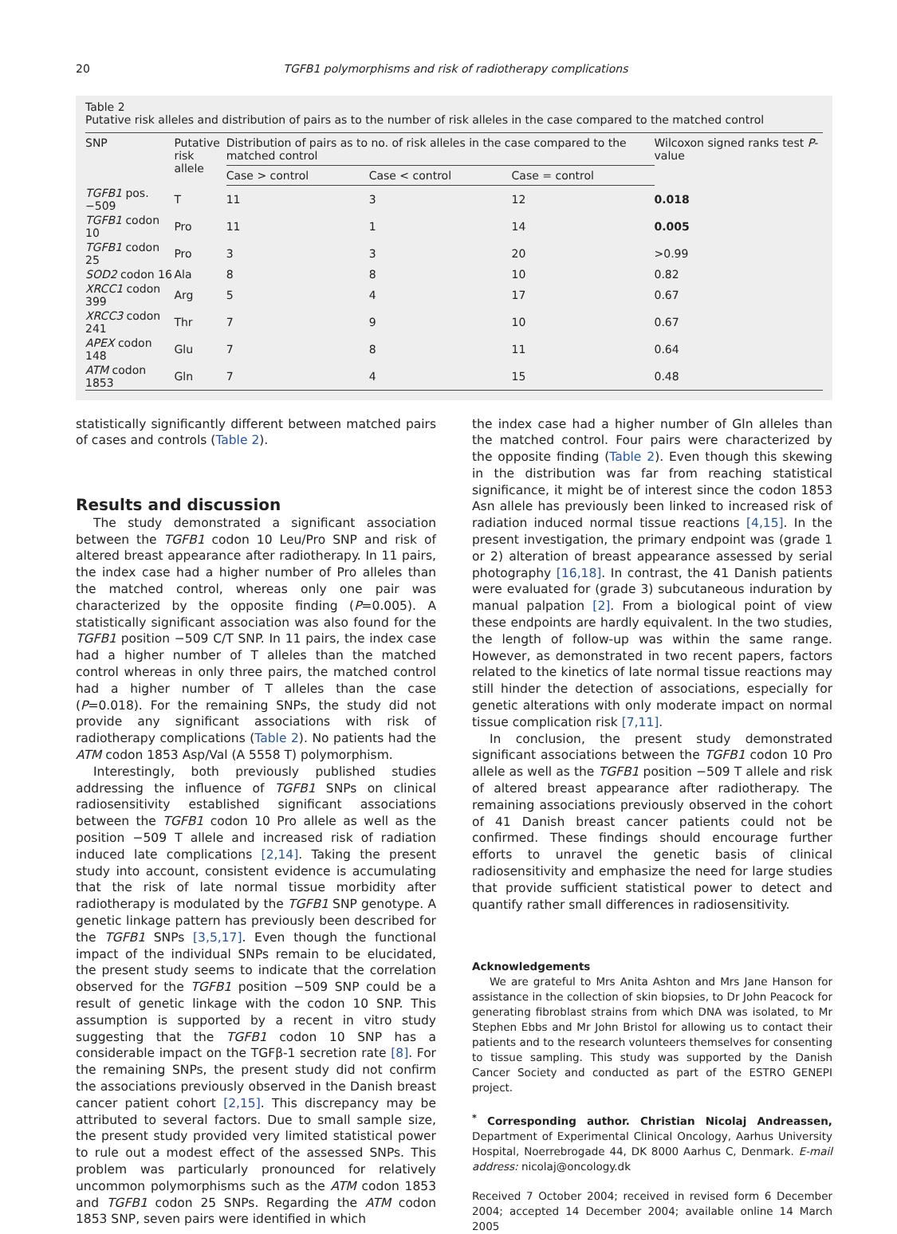20 TGFB1 polymorphisms and risk of radiotherapy complications
Table 2
Putative risk alleles and distribution of pairs as to the number of risk alleles in the case compared to the matched control
| SNP | Putative risk allele | Distribution of pairs as to no. of risk alleles in the case compared to the matched control | | | Wilcoxon signed ranks test P -value |
| --- | --- | --- | --- | --- | --- |
| | | Case > control | Case < control | Case = control | |
| TGFB1 pos. −509 | T | 11 | 3 | 12 | 0.018 |
| TGFB1 codon 10 | Pro | 11 | 1 | 14 | 0.005 |
| TGFB1 codon 25 | Pro | 3 | 3 | 20 | >0.99 |
| SOD2 codon 16 | Ala | 8 | 8 | 10 | 0.82 |
| XRCC1 codon 399 | Arg | 5 | 4 | 17 | 0.67 |
| XRCC3 codon 241 | Thr | 7 | 9 | 10 | 0.67 |
| APEX codon 148 | Glu | 7 | 8 | 11 | 0.64 |
| ATM codon 1853 | Gln | 7 | 4 | 15 | 0.48 |
statistically significantly different between matched pairs of cases and controls (Table 2).
Results and discussion
The study demonstrated a significant association between the TGFB1 codon 10 Leu/Pro SNP and risk of altered breast appearance after radiotherapy. In 11 pairs, the index case had a higher number of Pro alleles than the matched control, whereas only one pair was characterized by the opposite finding (P=0.005). A statistically significant association was also found for the TGFB1 position −509 C/T SNP. In 11 pairs, the index case had a higher number of T alleles than the matched control whereas in only three pairs, the matched control had a higher number of T alleles than the case (P=0.018). For the remaining SNPs, the study did not provide any significant associations with risk of radiotherapy complications (Table 2). No patients had the ATM codon 1853 Asp/Val (A 5558 T) polymorphism.
Interestingly, both previously published studies addressing the influence of TGFB1 SNPs on clinical radiosensitivity established significant associations between the TGFB1 codon 10 Pro allele as well as the position −509 T allele and increased risk of radiation induced late complications [2,14]. Taking the present study into account, consistent evidence is accumulating that the risk of late normal tissue morbidity after radiotherapy is modulated by the TGFB1 SNP genotype. A genetic linkage pattern has previously been described for the TGFB1 SNPs [3,5,17]. Even though the functional impact of the individual SNPs remain to be elucidated, the present study seems to indicate that the correlation observed for the TGFB1 position −509 SNP could be a result of genetic linkage with the codon 10 SNP. This assumption is supported by a recent in vitro study suggesting that the TGFB1 codon 10 SNP has a considerable impact on the TGFβ-1 secretion rate [8]. For the remaining SNPs, the present study did not confirm the associations previously observed in the Danish breast cancer patient cohort [2,15]. This discrepancy may be attributed to several factors. Due to small sample size, the present study provided very limited statistical power to rule out a modest effect of the assessed SNPs. This problem was particularly pronounced for relatively uncommon polymorphisms such as the ATM codon 1853 and TGFB1 codon 25 SNPs. Regarding the ATM codon 1853 SNP, seven pairs were identified in which
the index case had a higher number of Gln alleles than the matched control. Four pairs were characterized by the opposite finding (Table 2). Even though this skewing in the distribution was far from reaching statistical significance, it might be of interest since the codon 1853 Asn allele has previously been linked to increased risk of radiation induced normal tissue reactions [4,15]. In the present investigation, the primary endpoint was (grade 1 or 2) alteration of breast appearance assessed by serial photography [16,18]. In contrast, the 41 Danish patients were evaluated for (grade 3) subcutaneous induration by manual palpation [2]. From a biological point of view these endpoints are hardly equivalent. In the two studies, the length of follow-up was within the same range. However, as demonstrated in two recent papers, factors related to the kinetics of late normal tissue reactions may still hinder the detection of associations, especially for genetic alterations with only moderate impact on normal tissue complication risk [7,11].
In conclusion, the present study demonstrated significant associations between the TGFB1 codon 10 Pro allele as well as the TGFB1 position −509 T allele and risk of altered breast appearance after radiotherapy. The remaining associations previously observed in the cohort of 41 Danish breast cancer patients could not be confirmed. These findings should encourage further efforts to unravel the genetic basis of clinical radiosensitivity and emphasize the need for large studies that provide sufficient statistical power to detect and quantify rather small differences in radiosensitivity.
Acknowledgements
We are grateful to Mrs Anita Ashton and Mrs Jane Hanson for assistance in the collection of skin biopsies, to Dr John Peacock for generating fibroblast strains from which DNA was isolated, to Mr Stephen Ebbs and Mr John Bristol for allowing us to contact their patients and to the research volunteers themselves for consenting to tissue sampling. This study was supported by the Danish Cancer Society and conducted as part of the ESTRO GENEPI project.
<sup>*</sup> Corresponding author. Christian Nicolaj Andreassen, Department of Experimental Clinical Oncology, Aarhus University Hospital, Noerrebrogade 44, DK 8000 Aarhus C, Denmark. E-mail address: nicolaj@oncology.dk
Received 7 October 2004; received in revised form 6 December 2004; accepted 14 December 2004; available online 14 March 2005